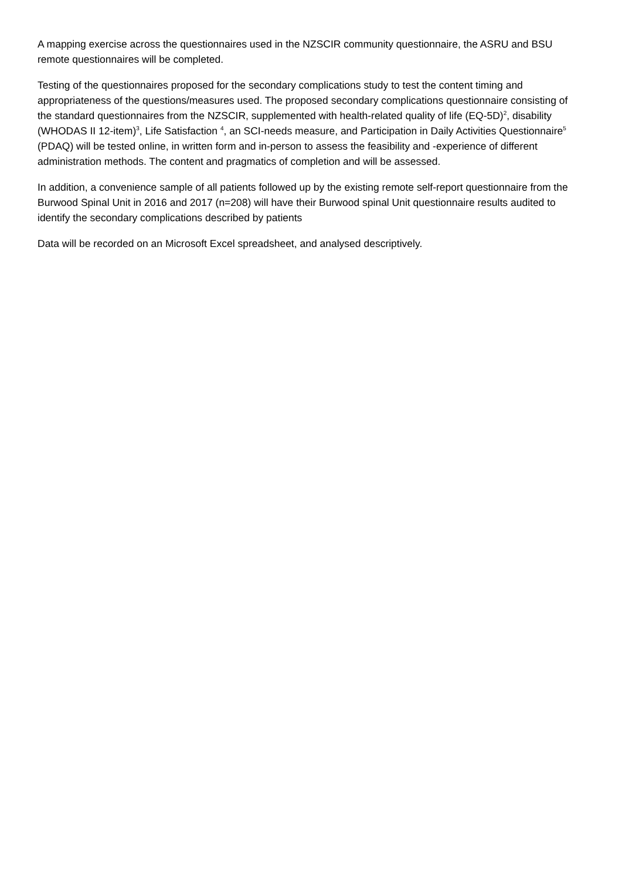A mapping exercise across the questionnaires used in the NZSCIR community questionnaire, the ASRU and BSU remote questionnaires will be completed.
Testing of the questionnaires proposed for the secondary complications study to test the content timing and appropriateness of the questions/measures used. The proposed secondary complications questionnaire consisting of the standard questionnaires from the NZSCIR, supplemented with health-related quality of life (EQ-5D)<sup>2</sup>, disability (WHODAS II 12-item)<sup>3</sup>, Life Satisfaction <sup>4</sup>, an SCI-needs measure, and Participation in Daily Activities Questionnaire<sup>5</sup> (PDAQ) will be tested online, in written form and in-person to assess the feasibility and -experience of different administration methods. The content and pragmatics of completion and will be assessed.
In addition, a convenience sample of all patients followed up by the existing remote self-report questionnaire from the Burwood Spinal Unit in 2016 and 2017 (n=208) will have their Burwood spinal Unit questionnaire results audited to identify the secondary complications described by patients
Data will be recorded on an Microsoft Excel spreadsheet, and analysed descriptively.